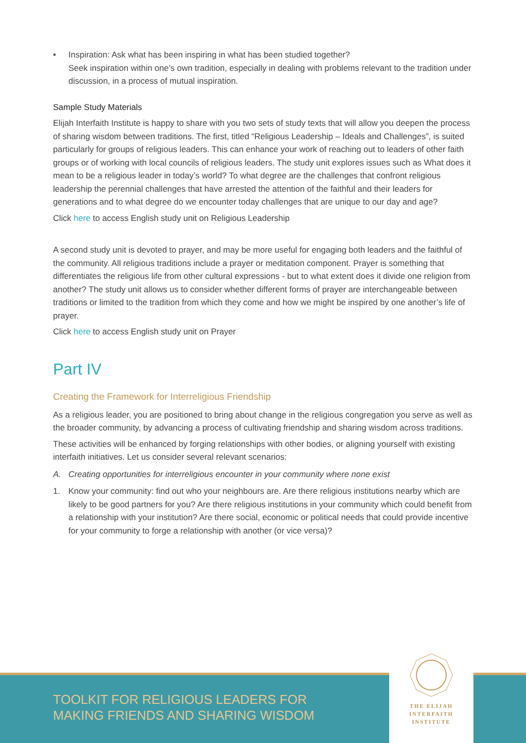• Inspiration: Ask what has been inspiring in what has been studied together?
Seek inspiration within one’s own tradition, especially in dealing with problems relevant to the tradition under discussion, in a process of mutual inspiration.
Sample Study Materials
Elijah Interfaith Institute is happy to share with you two sets of study texts that will allow you deepen the process of sharing wisdom between traditions. The first, titled “Religious Leadership – Ideals and Challenges”, is suited particularly for groups of religious leaders. This can enhance your work of reaching out to leaders of other faith groups or of working with local councils of religious leaders. The study unit explores issues such as What does it mean to be a religious leader in today’s world? To what degree are the challenges that confront religious leadership the perennial challenges that have arrested the attention of the faithful and their leaders for generations and to what degree do we encounter today challenges that are unique to our day and age?
Click here to access English study unit on Religious Leadership
A second study unit is devoted to prayer, and may be more useful for engaging both leaders and the faithful of the community. All religious traditions include a prayer or meditation component. Prayer is something that differentiates the religious life from other cultural expressions - but to what extent does it divide one religion from another? The study unit allows us to consider whether different forms of prayer are interchangeable between traditions or limited to the tradition from which they come and how we might be inspired by one another’s life of prayer.
Click here to access English study unit on Prayer
Part IV
Creating the Framework for Interreligious Friendship
As a religious leader, you are positioned to bring about change in the religious congregation you serve as well as the broader community, by advancing a process of cultivating friendship and sharing wisdom across traditions.
These activities will be enhanced by forging relationships with other bodies, or aligning yourself with existing interfaith initiatives. Let us consider several relevant scenarios:
A. Creating opportunities for interreligious encounter in your community where none exist
1. Know your community: find out who your neighbours are. Are there religious institutions nearby which are likely to be good partners for you? Are there religious institutions in your community which could benefit from a relationship with your institution? Are there social, economic or political needs that could provide incentive for your community to forge a relationship with another (or vice versa)?
TOOLKIT FOR RELIGIOUS LEADERS FOR
MAKING FRIENDS AND SHARING WISDOM
THE ELIJAH
INTERFAITH
INSTITUTE